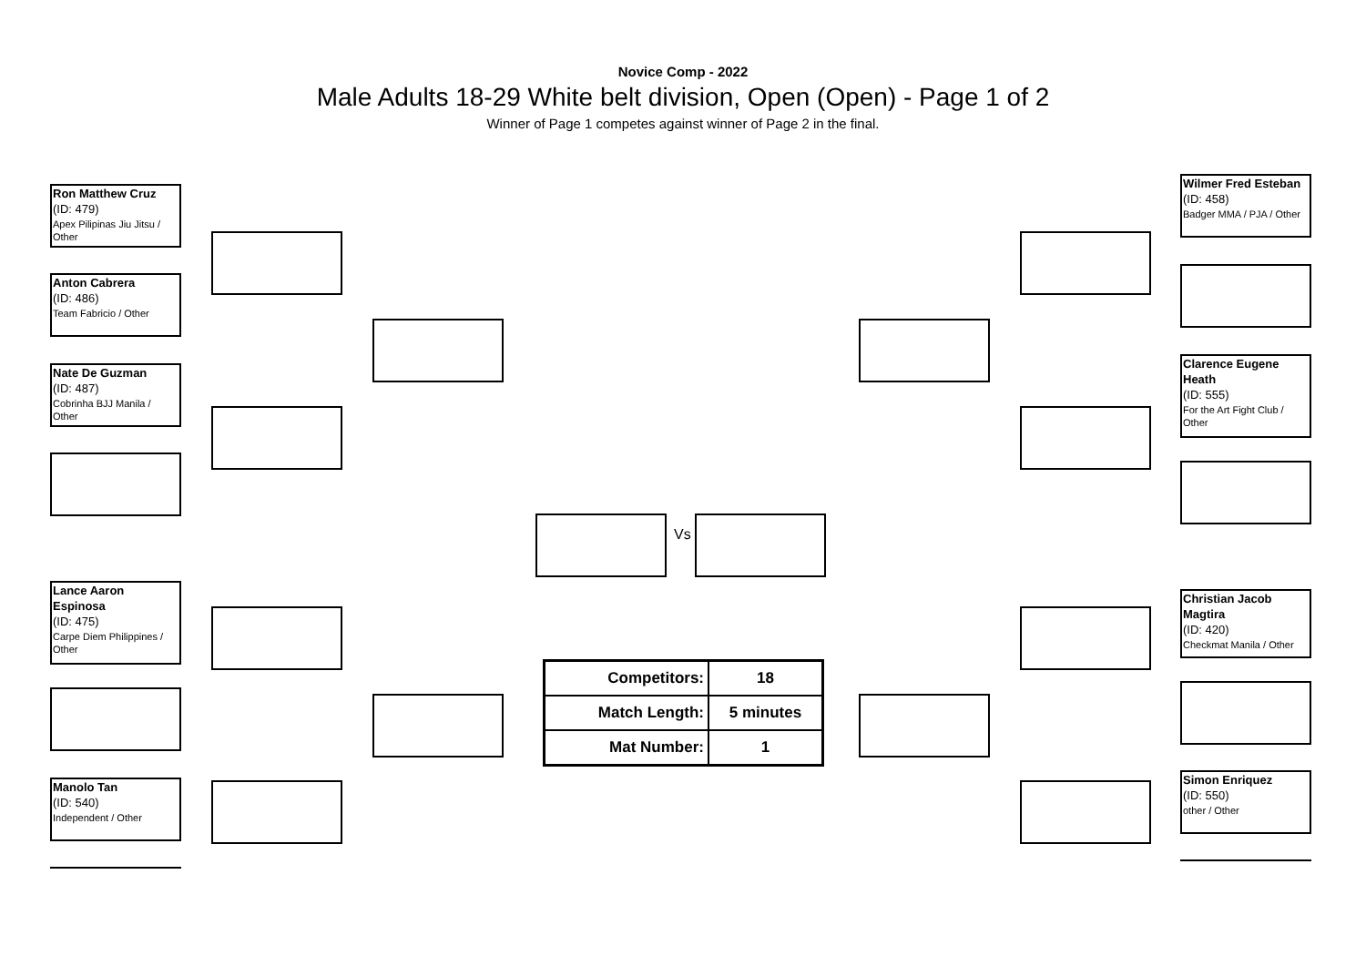Novice Comp - 2022
Male Adults 18-29 White belt division, Open (Open) - Page 1 of 2
Winner of Page 1 competes against winner of Page 2 in the final.
Ron Matthew Cruz
(ID: 479)
Apex Pilipinas Jiu Jitsu / Other
Anton Cabrera
(ID: 486)
Team Fabricio / Other
Nate De Guzman
(ID: 487)
Cobrinha BJJ Manila / Other
Lance Aaron Espinosa
(ID: 475)
Carpe Diem Philippines / Other
Manolo Tan
(ID: 540)
Independent / Other
Vs
Wilmer Fred Esteban
(ID: 458)
Badger MMA / PJA / Other
Clarence Eugene Heath
(ID: 555)
For the Art Fight Club / Other
Christian Jacob Magtira
(ID: 420)
Checkmat Manila / Other
Simon Enriquez
(ID: 550)
other / Other
| Competitors: | 18 |
| Match Length: | 5 minutes |
| Mat Number: | 1 |